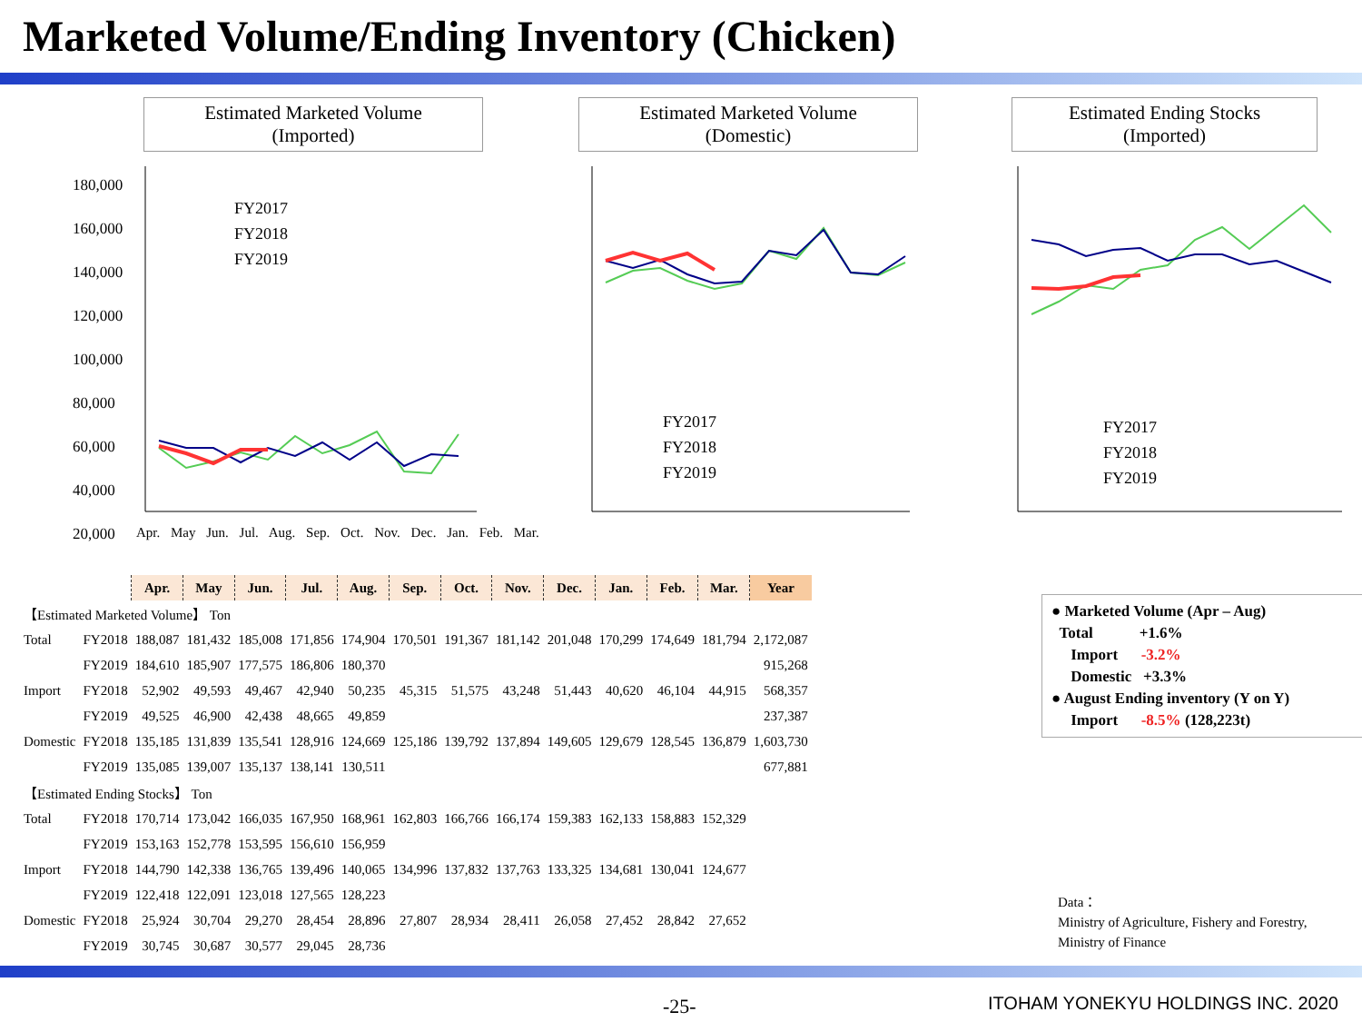Marketed Volume/Ending Inventory (Chicken)
Estimated Marketed Volume
(Imported)
Estimated Marketed Volume
(Domestic)
Estimated Ending Stocks
(Imported)
180,000
160,000
140,000
120,000
100,000
80,000
60,000
40,000
20,000
FY2017
FY2018
FY2019
FY2017
FY2018
FY2019
FY2017
FY2018
FY2019
Apr. May Jun. Jul. Aug. Sep. Oct. Nov. Dec. Jan. Feb. Mar.
| | | Apr. | May | Jun. | Jul. | Aug. | Sep. | Oct. | Nov. | Dec. | Jan. | Feb. | Mar. | Year |
| 【Estimated Marketed Volume】 Ton | | | | | | | | | | | | | | |
| Total | FY2018 | 188,087 | 181,432 | 185,008 | 171,856 | 174,904 | 170,501 | 191,367 | 181,142 | 201,048 | 170,299 | 174,649 | 181,794 | 2,172,087 |
| | FY2019 | 184,610 | 185,907 | 177,575 | 186,806 | 180,370 | | | | | | | | 915,268 |
| Import | FY2018 | 52,902 | 49,593 | 49,467 | 42,940 | 50,235 | 45,315 | 51,575 | 43,248 | 51,443 | 40,620 | 46,104 | 44,915 | 568,357 |
| | FY2019 | 49,525 | 46,900 | 42,438 | 48,665 | 49,859 | | | | | | | | 237,387 |
| Domestic | FY2018 | 135,185 | 131,839 | 135,541 | 128,916 | 124,669 | 125,186 | 139,792 | 137,894 | 149,605 | 129,679 | 128,545 | 136,879 | 1,603,730 |
| | FY2019 | 135,085 | 139,007 | 135,137 | 138,141 | 130,511 | | | | | | | | 677,881 |
| 【Estimated Ending Stocks】 Ton | | | | | | | | | | | | | | |
| Total | FY2018 | 170,714 | 173,042 | 166,035 | 167,950 | 168,961 | 162,803 | 166,766 | 166,174 | 159,383 | 162,133 | 158,883 | 152,329 | |
| | FY2019 | 153,163 | 152,778 | 153,595 | 156,610 | 156,959 | | | | | | | | |
| Import | FY2018 | 144,790 | 142,338 | 136,765 | 139,496 | 140,065 | 134,996 | 137,832 | 137,763 | 133,325 | 134,681 | 130,041 | 124,677 | |
| | FY2019 | 122,418 | 122,091 | 123,018 | 127,565 | 128,223 | | | | | | | | |
| Domestic | FY2018 | 25,924 | 30,704 | 29,270 | 28,454 | 28,896 | 27,807 | 28,934 | 28,411 | 26,058 | 27,452 | 28,842 | 27,652 | |
| | FY2019 | 30,745 | 30,687 | 30,577 | 29,045 | 28,736 | | | | | | | | |
● Marketed Volume (Apr – Aug)
Total +1.6%
Import -3.2%
Domestic +3.3%
● August Ending inventory (Y on Y)
Import -8.5% (128,223t)
Data：
Ministry of Agriculture, Fishery and Forestry,
Ministry of Finance
-25-
ITOHAM YONEKYU HOLDINGS INC. 2020